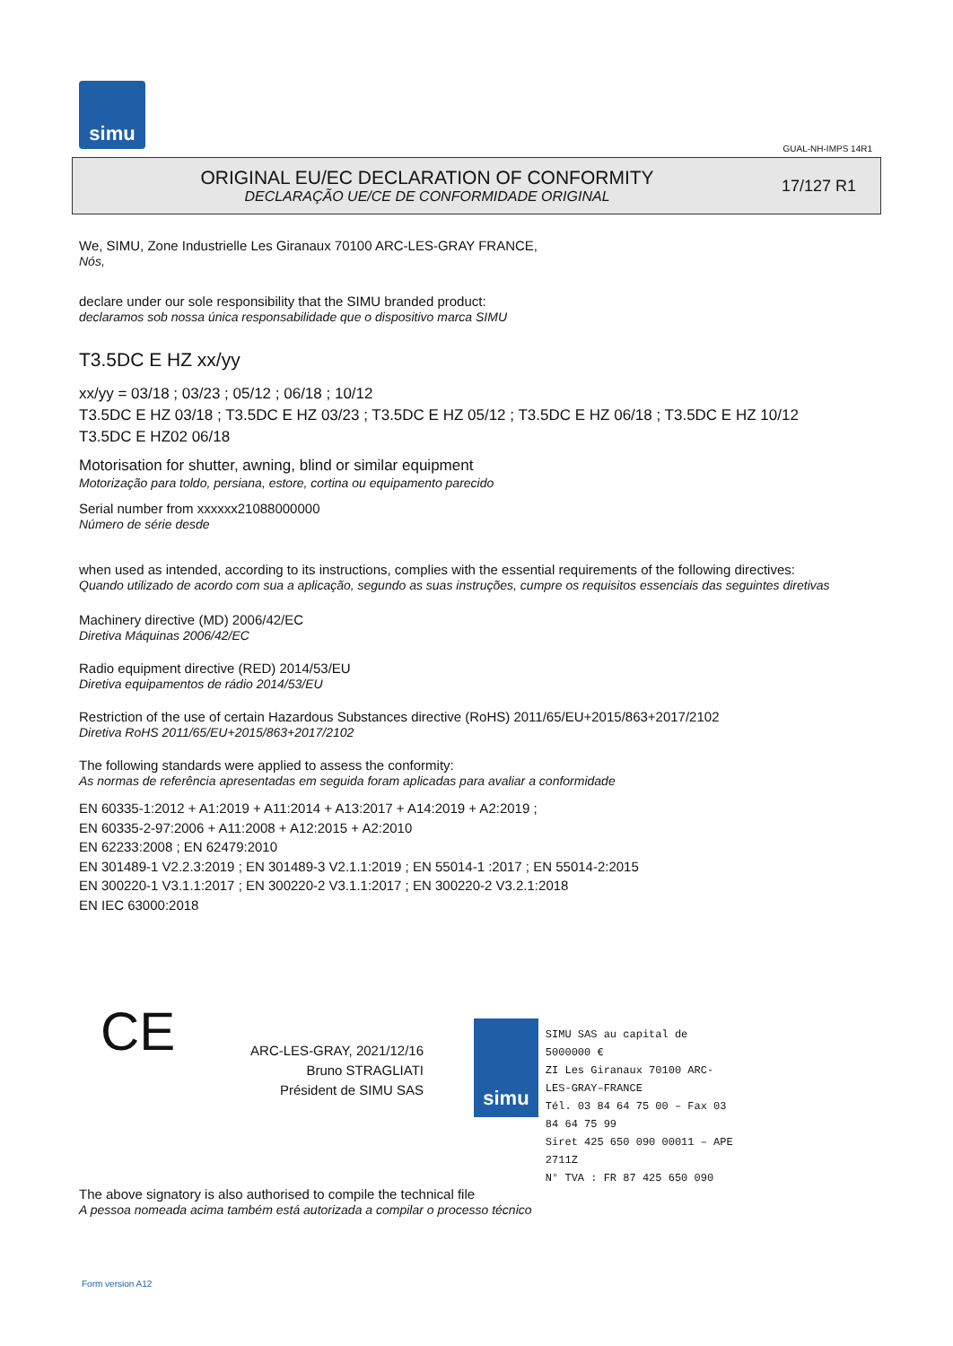simu
GUAL-NH-IMPS 14R1
ORIGINAL EU/EC DECLARATION OF CONFORMITY
DECLARAÇÃO UE/CE DE CONFORMIDADE ORIGINAL
17/127 R1
We, SIMU, Zone Industrielle Les Giranaux 70100 ARC-LES-GRAY FRANCE,
Nós,
declare under our sole responsibility that the SIMU branded product:
declaramos sob nossa única responsabilidade que o dispositivo marca SIMU
T3.5DC E HZ xx/yy
xx/yy = 03/18 ; 03/23 ; 05/12 ; 06/18 ; 10/12
T3.5DC E HZ 03/18 ; T3.5DC E HZ 03/23 ; T3.5DC E HZ 05/12 ; T3.5DC E HZ 06/18 ; T3.5DC E HZ 10/12
T3.5DC E HZ02 06/18
Motorisation for shutter, awning, blind or similar equipment
Motorização para toldo, persiana, estore, cortina ou equipamento parecido
Serial number from xxxxxx21088000000
Número de série desde
when used as intended, according to its instructions, complies with the essential requirements of the following directives:
Quando utilizado de acordo com sua a aplicação, segundo as suas instruções, cumpre os requisitos essenciais das seguintes diretivas
Machinery directive (MD) 2006/42/EC
Diretiva Máquinas 2006/42/EC
Radio equipment directive (RED) 2014/53/EU
Diretiva equipamentos de rádio 2014/53/EU
Restriction of the use of certain Hazardous Substances directive (RoHS) 2011/65/EU+2015/863+2017/2102
Diretiva RoHS 2011/65/EU+2015/863+2017/2102
The following standards were applied to assess the conformity:
As normas de referência apresentadas em seguida foram aplicadas para avaliar a conformidade
EN 60335-1:2012 + A1:2019 + A11:2014 + A13:2017 + A14:2019 + A2:2019 ;
EN 60335-2-97:2006 + A11:2008 + A12:2015 + A2:2010
EN 62233:2008 ; EN 62479:2010
EN 301489-1 V2.2.3:2019 ; EN 301489-3 V2.1.1:2019 ; EN 55014-1 :2017 ; EN 55014-2:2015
EN 300220-1 V3.1.1:2017 ; EN 300220-2 V3.1.1:2017 ; EN 300220-2 V3.2.1:2018
EN IEC 63000:2018
CE
ARC-LES-GRAY, 2021/12/16
Bruno STRAGLIATI
Président de SIMU SAS
simu
SIMU SAS au capital de 5000000 €
ZI Les Giranaux 70100 ARC-LES-GRAY–FRANCE
Tél. 03 84 64 75 00 – Fax 03 84 64 75 99
Siret 425 650 090 00011 – APE 2711Z
N° TVA : FR 87 425 650 090
The above signatory is also authorised to compile the technical file
A pessoa nomeada acima também está autorizada a compilar o processo técnico
Form version A12